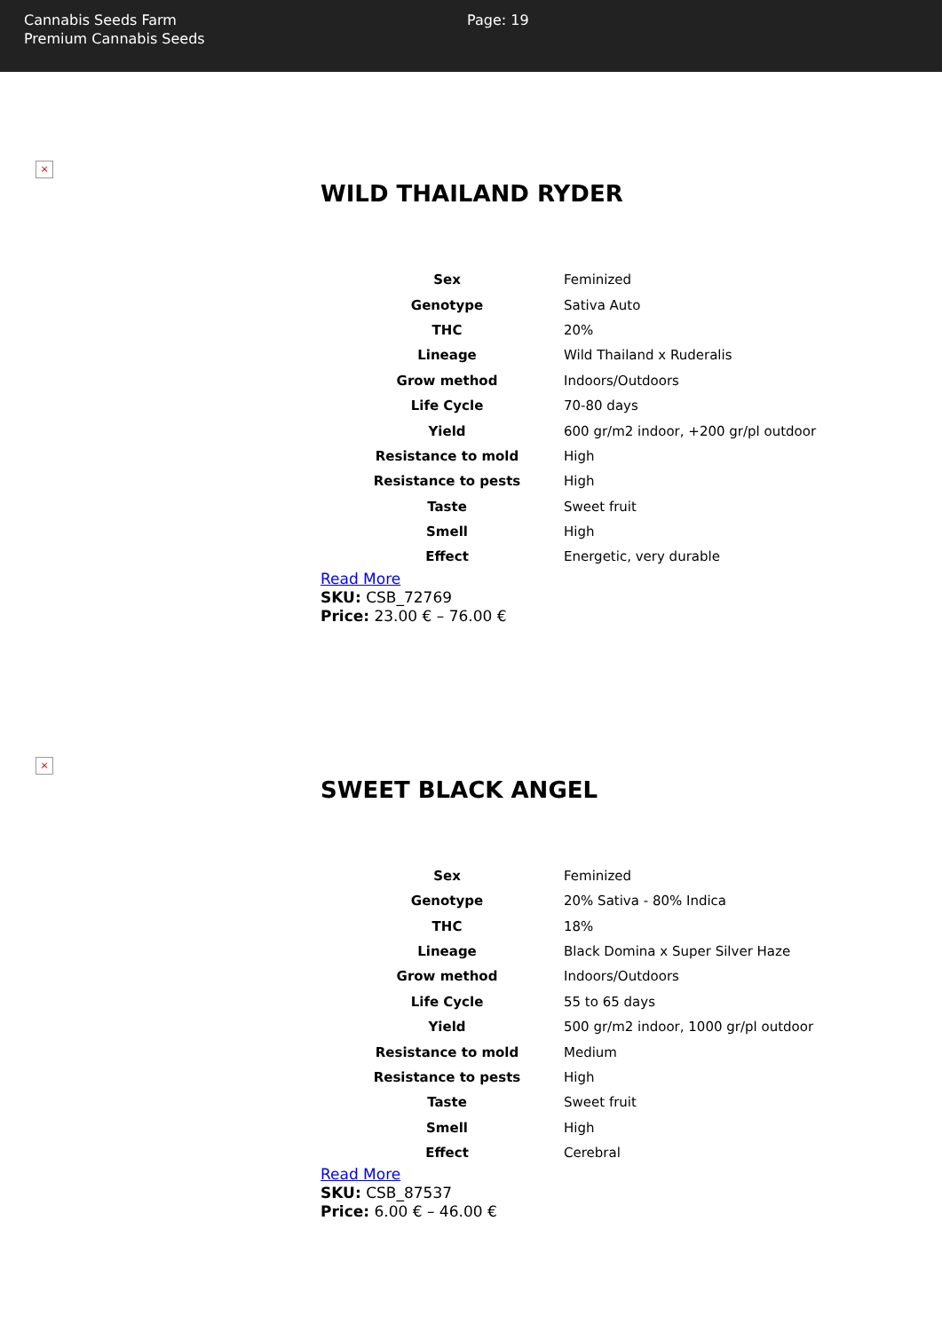Cannabis Seeds Farm
Premium Cannabis Seeds
Page: 19
×
WILD THAILAND RYDER
| Sex | Feminized |
| Genotype | Sativa Auto |
| THC | 20% |
| Lineage | Wild Thailand x Ruderalis |
| Grow method | Indoors/Outdoors |
| Life Cycle | 70-80 days |
| Yield | 600 gr/m2 indoor, +200 gr/pl outdoor |
| Resistance to mold | High |
| Resistance to pests | High |
| Taste | Sweet fruit |
| Smell | High |
| Effect | Energetic, very durable |
Read More
SKU: CSB_72769
Price: 23.00 € – 76.00 €
×
SWEET BLACK ANGEL
| Sex | Feminized |
| Genotype | 20% Sativa - 80% Indica |
| THC | 18% |
| Lineage | Black Domina x Super Silver Haze |
| Grow method | Indoors/Outdoors |
| Life Cycle | 55 to 65 days |
| Yield | 500 gr/m2 indoor, 1000 gr/pl outdoor |
| Resistance to mold | Medium |
| Resistance to pests | High |
| Taste | Sweet fruit |
| Smell | High |
| Effect | Cerebral |
Read More
SKU: CSB_87537
Price: 6.00 € – 46.00 €